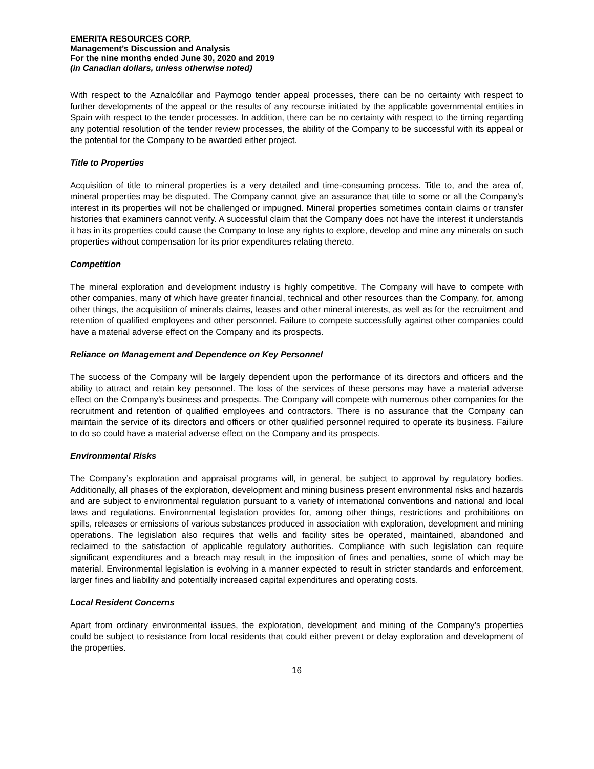EMERITA RESOURCES CORP.
Management’s Discussion and Analysis
For the nine months ended June 30, 2020 and 2019
(in Canadian dollars, unless otherwise noted)
With respect to the Aznalcóllar and Paymogo tender appeal processes, there can be no certainty with respect to further developments of the appeal or the results of any recourse initiated by the applicable governmental entities in Spain with respect to the tender processes. In addition, there can be no certainty with respect to the timing regarding any potential resolution of the tender review processes, the ability of the Company to be successful with its appeal or the potential for the Company to be awarded either project.
Title to Properties
Acquisition of title to mineral properties is a very detailed and time-consuming process. Title to, and the area of, mineral properties may be disputed. The Company cannot give an assurance that title to some or all the Company’s interest in its properties will not be challenged or impugned. Mineral properties sometimes contain claims or transfer histories that examiners cannot verify. A successful claim that the Company does not have the interest it understands it has in its properties could cause the Company to lose any rights to explore, develop and mine any minerals on such properties without compensation for its prior expenditures relating thereto.
Competition
The mineral exploration and development industry is highly competitive. The Company will have to compete with other companies, many of which have greater financial, technical and other resources than the Company, for, among other things, the acquisition of minerals claims, leases and other mineral interests, as well as for the recruitment and retention of qualified employees and other personnel. Failure to compete successfully against other companies could have a material adverse effect on the Company and its prospects.
Reliance on Management and Dependence on Key Personnel
The success of the Company will be largely dependent upon the performance of its directors and officers and the ability to attract and retain key personnel. The loss of the services of these persons may have a material adverse effect on the Company’s business and prospects. The Company will compete with numerous other companies for the recruitment and retention of qualified employees and contractors. There is no assurance that the Company can maintain the service of its directors and officers or other qualified personnel required to operate its business. Failure to do so could have a material adverse effect on the Company and its prospects.
Environmental Risks
The Company’s exploration and appraisal programs will, in general, be subject to approval by regulatory bodies. Additionally, all phases of the exploration, development and mining business present environmental risks and hazards and are subject to environmental regulation pursuant to a variety of international conventions and national and local laws and regulations. Environmental legislation provides for, among other things, restrictions and prohibitions on spills, releases or emissions of various substances produced in association with exploration, development and mining operations. The legislation also requires that wells and facility sites be operated, maintained, abandoned and reclaimed to the satisfaction of applicable regulatory authorities. Compliance with such legislation can require significant expenditures and a breach may result in the imposition of fines and penalties, some of which may be material. Environmental legislation is evolving in a manner expected to result in stricter standards and enforcement, larger fines and liability and potentially increased capital expenditures and operating costs.
Local Resident Concerns
Apart from ordinary environmental issues, the exploration, development and mining of the Company’s properties could be subject to resistance from local residents that could either prevent or delay exploration and development of the properties.
16